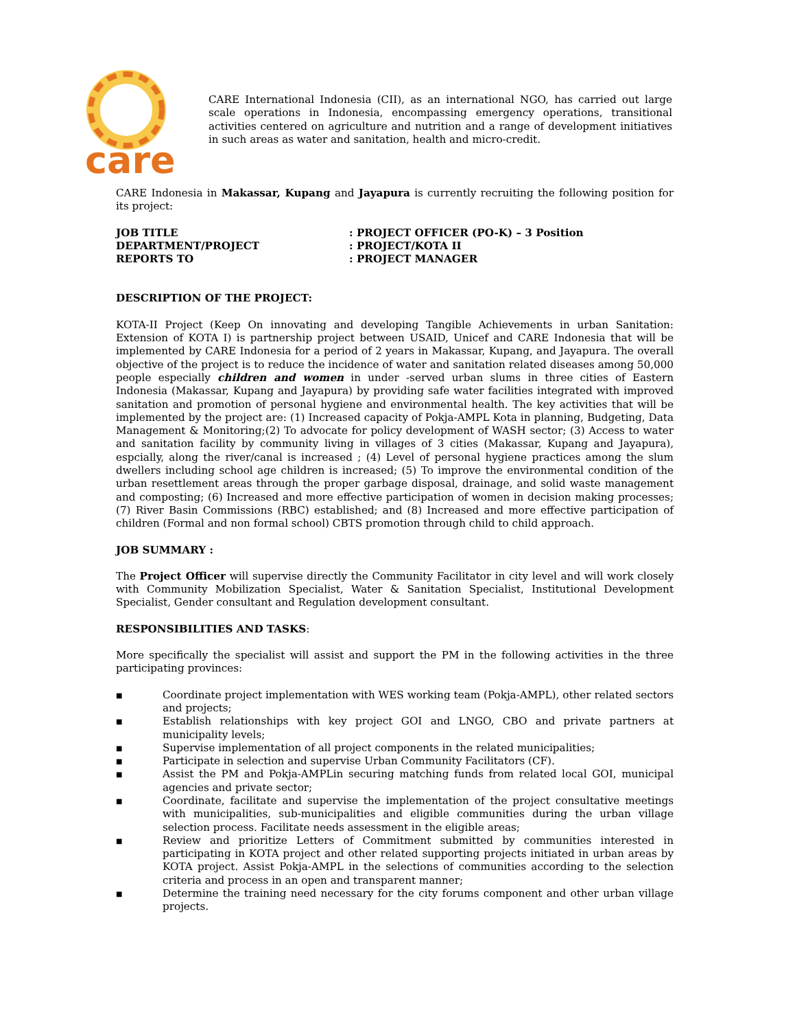care
CARE International Indonesia (CII), as an international NGO, has carried out large scale operations in Indonesia, encompassing emergency operations, transitional activities centered on agriculture and nutrition and a range of development initiatives in such areas as water and sanitation, health and micro-credit.
CARE Indonesia in Makassar, Kupang and Jayapura is currently recruiting the following position for its project:
| JOB TITLE | : PROJECT OFFICER (PO-K) – 3 Position |
| DEPARTMENT/PROJECT | : PROJECT/KOTA II |
| REPORTS TO | : PROJECT MANAGER |
DESCRIPTION OF THE PROJECT:
KOTA-II Project (Keep On innovating and developing Tangible Achievements in urban Sanitation: Extension of KOTA I) is partnership project between USAID, Unicef and CARE Indonesia that will be implemented by CARE Indonesia for a period of 2 years in Makassar, Kupang, and Jayapura. The overall objective of the project is to reduce the incidence of water and sanitation related diseases among 50,000 people especially children and women in under -served urban slums in three cities of Eastern Indonesia (Makassar, Kupang and Jayapura) by providing safe water facilities integrated with improved sanitation and promotion of personal hygiene and environmental health. The key activities that will be implemented by the project are: (1) Increased capacity of Pokja-AMPL Kota in planning, Budgeting, Data Management & Monitoring;(2) To advocate for policy development of WASH sector; (3) Access to water and sanitation facility by community living in villages of 3 cities (Makassar, Kupang and Jayapura), espcially, along the river/canal is increased ; (4) Level of personal hygiene practices among the slum dwellers including school age children is increased; (5) To improve the environmental condition of the urban resettlement areas through the proper garbage disposal, drainage, and solid waste management and composting; (6) Increased and more effective participation of women in decision making processes; (7) River Basin Commissions (RBC) established; and (8) Increased and more effective participation of children (Formal and non formal school) CBTS promotion through child to child approach.
JOB SUMMARY :
The Project Officer will supervise directly the Community Facilitator in city level and will work closely with Community Mobilization Specialist, Water & Sanitation Specialist, Institutional Development Specialist, Gender consultant and Regulation development consultant.
RESPONSIBILITIES AND TASKS:
More specifically the specialist will assist and support the PM in the following activities in the three participating provinces:
■ Coordinate project implementation with WES working team (Pokja-AMPL), other related sectors and projects;
■ Establish relationships with key project GOI and LNGO, CBO and private partners at municipality levels;
■ Supervise implementation of all project components in the related municipalities;
■ Participate in selection and supervise Urban Community Facilitators (CF).
■ Assist the PM and Pokja-AMPLin securing matching funds from related local GOI, municipal agencies and private sector;
■ Coordinate, facilitate and supervise the implementation of the project consultative meetings with municipalities, sub-municipalities and eligible communities during the urban village selection process. Facilitate needs assessment in the eligible areas;
■ Review and prioritize Letters of Commitment submitted by communities interested in participating in KOTA project and other related supporting projects initiated in urban areas by KOTA project. Assist Pokja-AMPL in the selections of communities according to the selection criteria and process in an open and transparent manner;
■ Determine the training need necessary for the city forums component and other urban village projects.